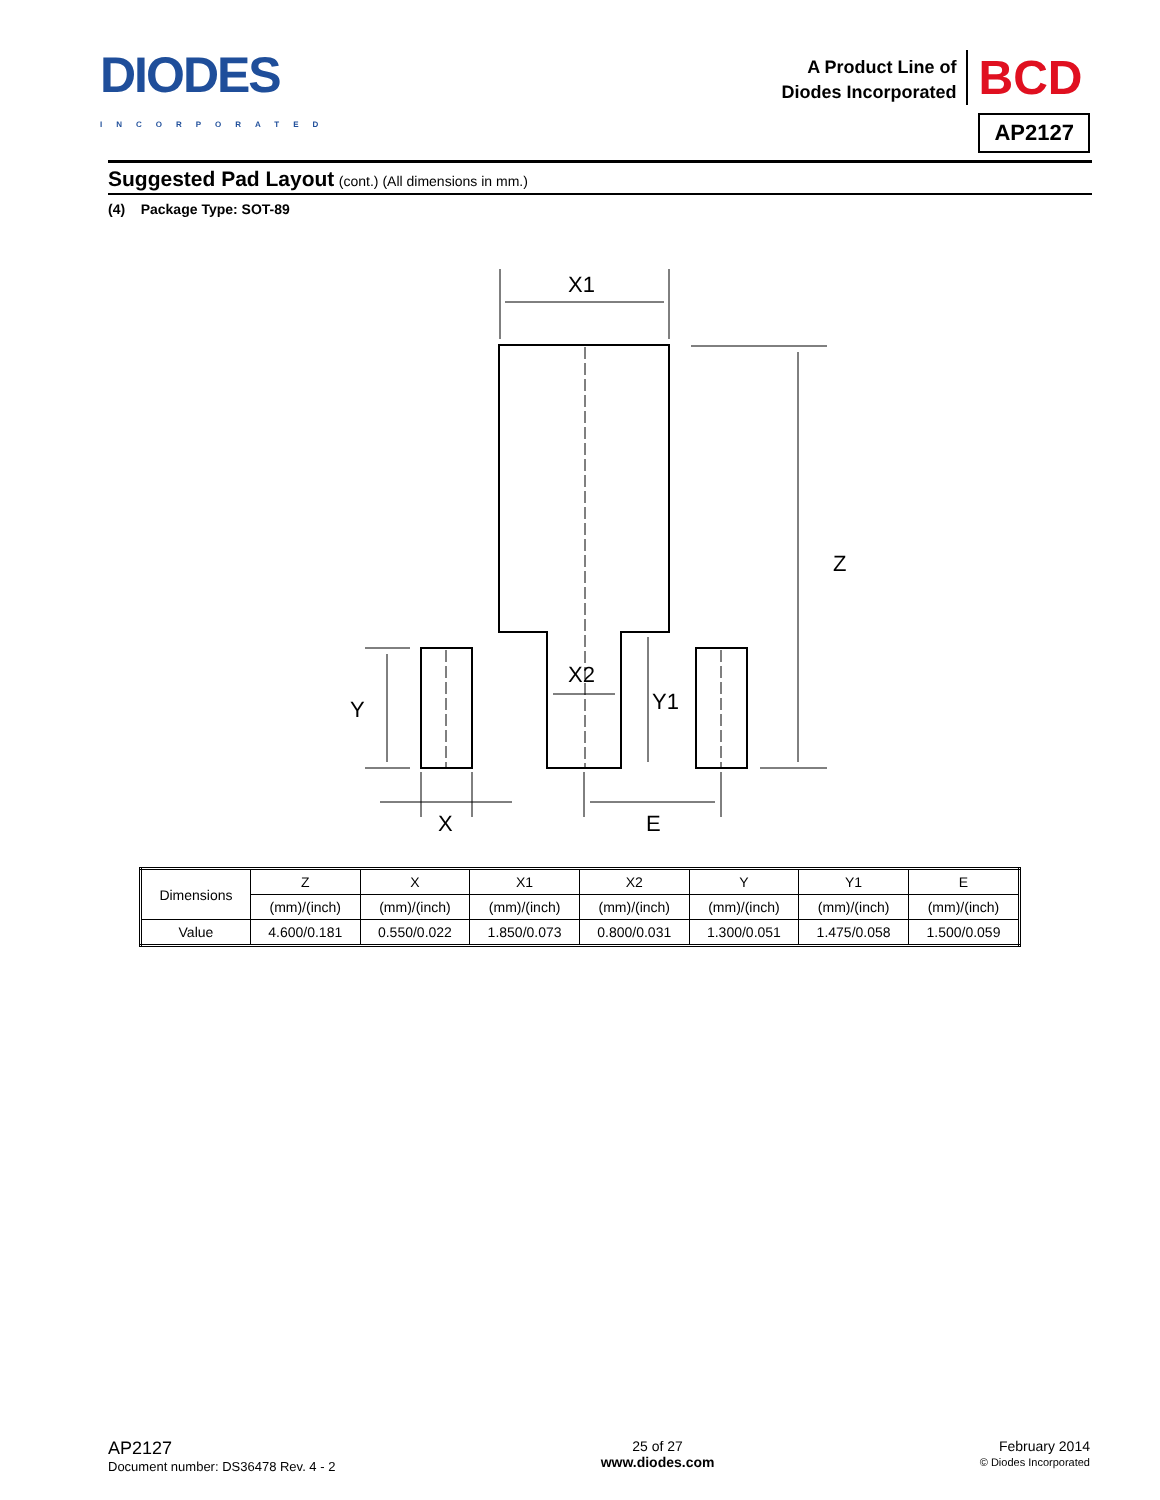DIODES
INCORPORATED
A Product Line of
Diodes Incorporated
BCD
AP2127
Suggested Pad Layout (cont.) (All dimensions in mm.)
(4) Package Type: SOT-89
X1
Z
Y
Y1
X2
X
E
| Dimensions | Z | X | X1 | X2 | Y | Y1 | E |
| | (mm)/(inch) | (mm)/(inch) | (mm)/(inch) | (mm)/(inch) | (mm)/(inch) | (mm)/(inch) | (mm)/(inch) |
| Value | 4.600/0.181 | 0.550/0.022 | 1.850/0.073 | 0.800/0.031 | 1.300/0.051 | 1.475/0.058 | 1.500/0.059 |
AP2127
Document number: DS36478 Rev. 4 - 2
25 of 27
www.diodes.com
February 2014
© Diodes Incorporated